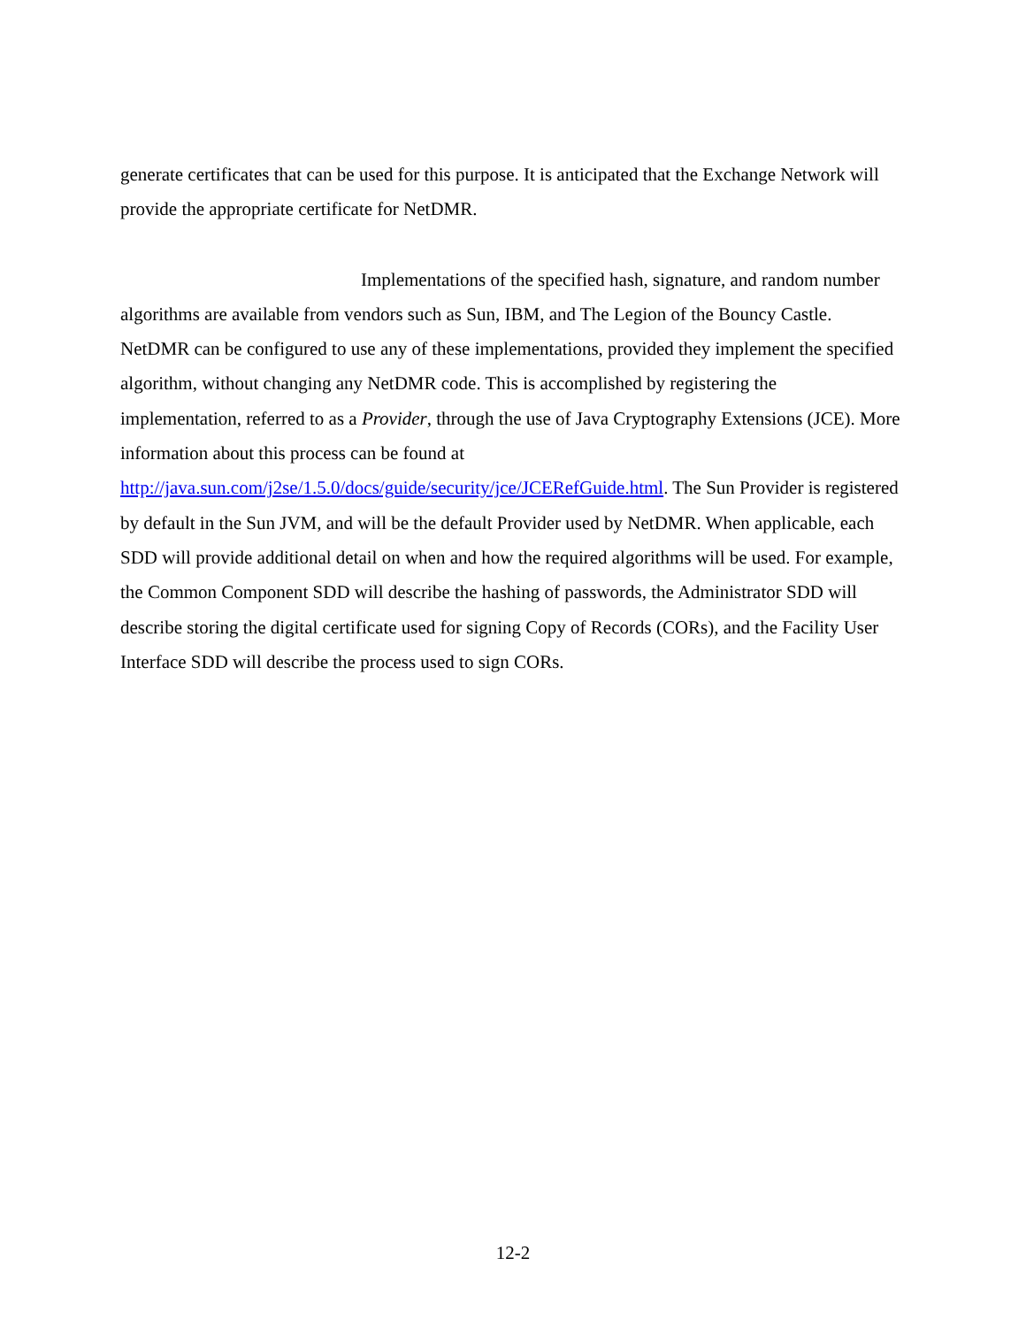generate certificates that can be used for this purpose. It is anticipated that the Exchange Network will provide the appropriate certificate for NetDMR.
Implementations of the specified hash, signature, and random number algorithms are available from vendors such as Sun, IBM, and The Legion of the Bouncy Castle. NetDMR can be configured to use any of these implementations, provided they implement the specified algorithm, without changing any NetDMR code. This is accomplished by registering the implementation, referred to as a Provider, through the use of Java Cryptography Extensions (JCE). More information about this process can be found at http://java.sun.com/j2se/1.5.0/docs/guide/security/jce/JCERefGuide.html. The Sun Provider is registered by default in the Sun JVM, and will be the default Provider used by NetDMR. When applicable, each SDD will provide additional detail on when and how the required algorithms will be used. For example, the Common Component SDD will describe the hashing of passwords, the Administrator SDD will describe storing the digital certificate used for signing Copy of Records (CORs), and the Facility User Interface SDD will describe the process used to sign CORs.
12-2